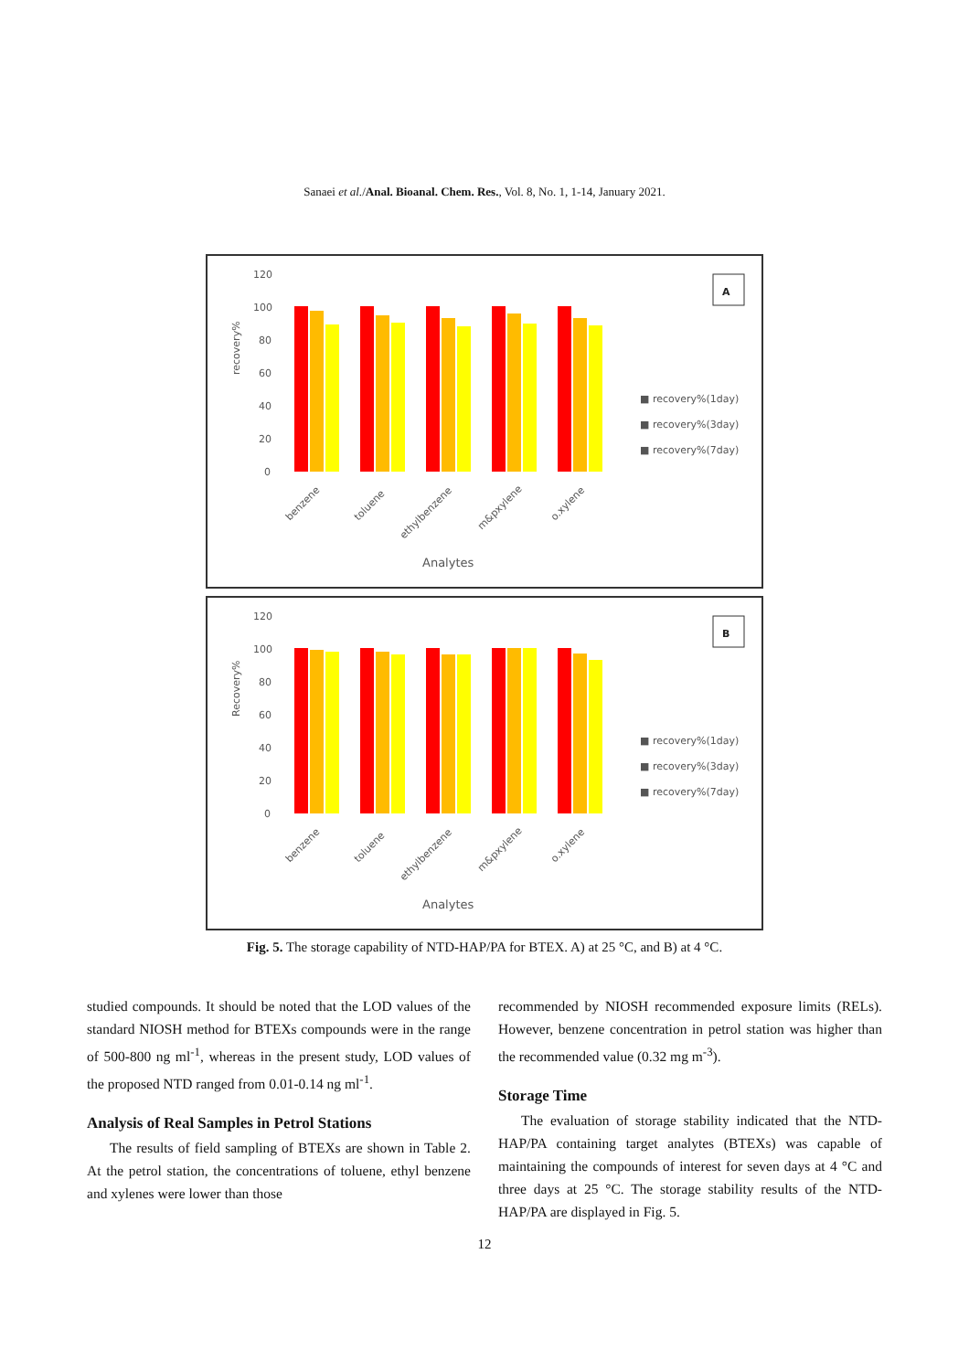Sanaei et al./Anal. Bioanal. Chem. Res., Vol. 8, No. 1, 1-14, January 2021.
120
100
80
60
40
20
0
recovery%
A
■ recovery%(1day)
■ recovery%(3day)
■ recovery%(7day)
benzene
toluene
ethylbenzene
m&pxylene
o.xylene
Analytes
120
100
80
60
40
20
0
Recovery%
B
■ recovery%(1day)
■ recovery%(3day)
■ recovery%(7day)
benzene
toluene
ethylbenzene
m&pxylene
o.xylene
Analytes
Fig. 5. The storage capability of NTD-HAP/PA for BTEX. A) at 25 °C, and B) at 4 °C.
studied compounds. It should be noted that the LOD values of the standard NIOSH method for BTEXs compounds were in the range of 500-800 ng ml<sup>-1</sup>, whereas in the present study, LOD values of the proposed NTD ranged from 0.01-0.14 ng ml<sup>-1</sup>.
Analysis of Real Samples in Petrol Stations
The results of field sampling of BTEXs are shown in Table 2. At the petrol station, the concentrations of toluene, ethyl benzene and xylenes were lower than those
recommended by NIOSH recommended exposure limits (RELs). However, benzene concentration in petrol station was higher than the recommended value (0.32 mg m<sup>-3</sup>).
Storage Time
The evaluation of storage stability indicated that the NTD- HAP/PA containing target analytes (BTEXs) was capable of maintaining the compounds of interest for seven days at 4 °C and three days at 25 °C. The storage stability results of the NTD-HAP/PA are displayed in Fig. 5.
12